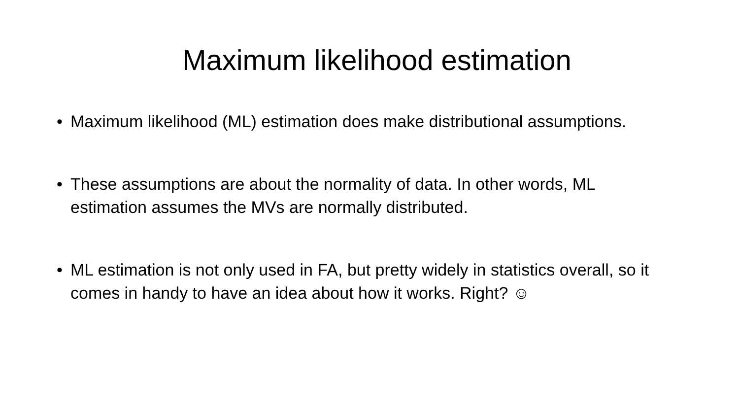Maximum likelihood estimation
• Maximum likelihood (ML) estimation does make distributional assumptions.
• These assumptions are about the normality of data. In other words, ML estimation assumes the MVs are normally distributed.
• ML estimation is not only used in FA, but pretty widely in statistics overall, so it comes in handy to have an idea about how it works. Right? ☺